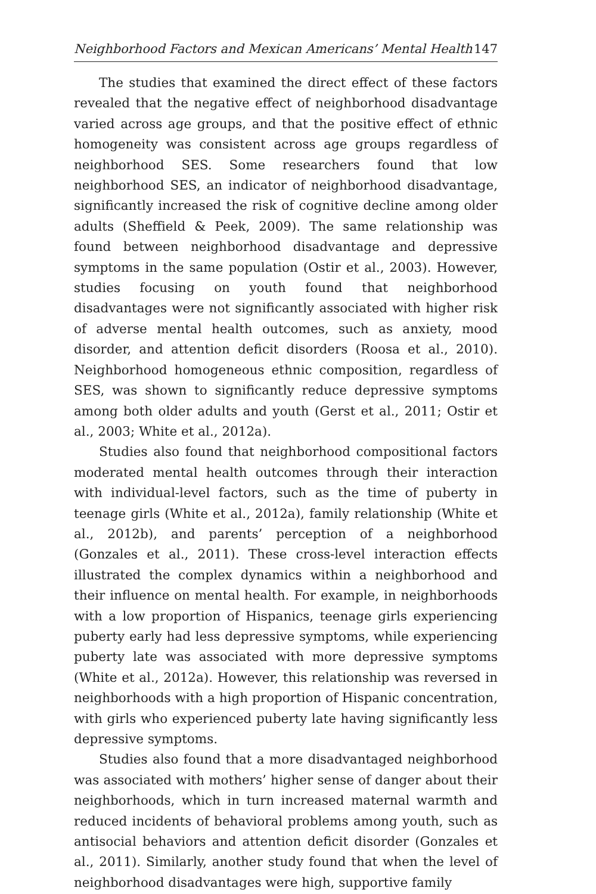Neighborhood Factors and Mexican Americans’ Mental Health 147
The studies that examined the direct effect of these factors revealed that the negative effect of neighborhood disadvantage varied across age groups, and that the positive effect of ethnic homogeneity was consistent across age groups regardless of neighborhood SES. Some researchers found that low neighborhood SES, an indicator of neighborhood disadvantage, significantly increased the risk of cognitive decline among older adults (Sheffield & Peek, 2009). The same relationship was found between neighborhood disadvantage and depressive symptoms in the same population (Ostir et al., 2003). However, studies focusing on youth found that neighborhood disadvantages were not significantly associated with higher risk of adverse mental health outcomes, such as anxiety, mood disorder, and attention deficit disorders (Roosa et al., 2010). Neighborhood homogeneous ethnic composition, regardless of SES, was shown to significantly reduce depressive symptoms among both older adults and youth (Gerst et al., 2011; Ostir et al., 2003; White et al., 2012a).
Studies also found that neighborhood compositional factors moderated mental health outcomes through their interaction with individual-level factors, such as the time of puberty in teenage girls (White et al., 2012a), family relationship (White et al., 2012b), and parents’ perception of a neighborhood (Gonzales et al., 2011). These cross-level interaction effects illustrated the complex dynamics within a neighborhood and their influence on mental health. For example, in neighborhoods with a low proportion of Hispanics, teenage girls experiencing puberty early had less depressive symptoms, while experiencing puberty late was associated with more depressive symptoms (White et al., 2012a). However, this relationship was reversed in neighborhoods with a high proportion of Hispanic concentration, with girls who experienced puberty late having significantly less depressive symptoms.
Studies also found that a more disadvantaged neighborhood was associated with mothers’ higher sense of danger about their neighborhoods, which in turn increased maternal warmth and reduced incidents of behavioral problems among youth, such as antisocial behaviors and attention deficit disorder (Gonzales et al., 2011). Similarly, another study found that when the level of neighborhood disadvantages were high, supportive family